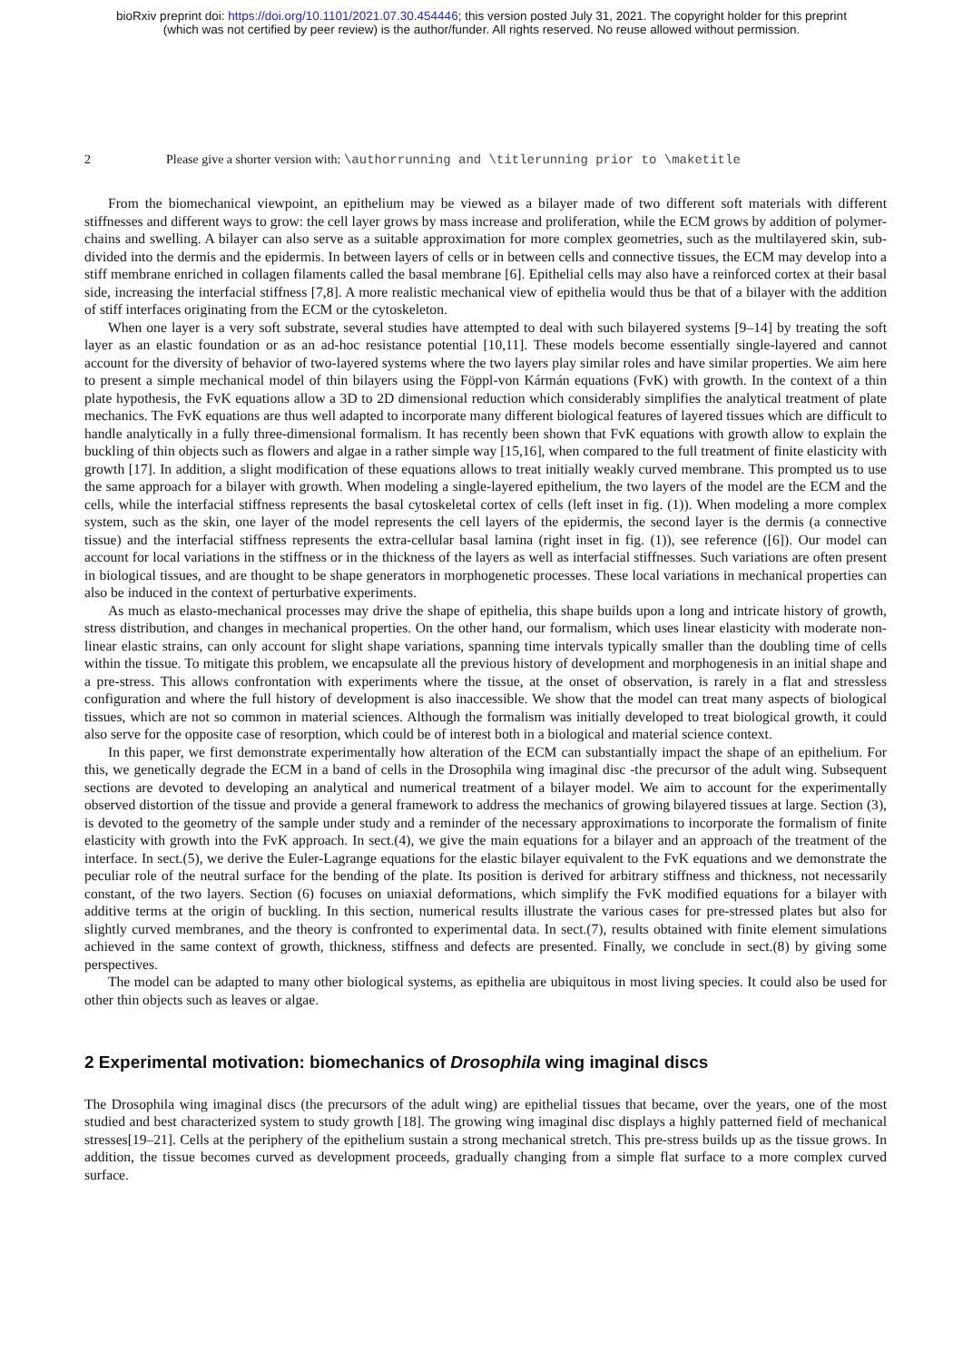bioRxiv preprint doi: https://doi.org/10.1101/2021.07.30.454446; this version posted July 31, 2021. The copyright holder for this preprint
(which was not certified by peer review) is the author/funder. All rights reserved. No reuse allowed without permission.
2 Please give a shorter version with: \authorrunning and \titlerunning prior to \maketitle
From the biomechanical viewpoint, an epithelium may be viewed as a bilayer made of two different soft materials with different stiffnesses and different ways to grow: the cell layer grows by mass increase and proliferation, while the ECM grows by addition of polymer-chains and swelling. A bilayer can also serve as a suitable approximation for more complex geometries, such as the multilayered skin, sub-divided into the dermis and the epidermis. In between layers of cells or in between cells and connective tissues, the ECM may develop into a stiff membrane enriched in collagen filaments called the basal membrane [6]. Epithelial cells may also have a reinforced cortex at their basal side, increasing the interfacial stiffness [7,8]. A more realistic mechanical view of epithelia would thus be that of a bilayer with the addition of stiff interfaces originating from the ECM or the cytoskeleton.
When one layer is a very soft substrate, several studies have attempted to deal with such bilayered systems [9–14] by treating the soft layer as an elastic foundation or as an ad-hoc resistance potential [10,11]. These models become essentially single-layered and cannot account for the diversity of behavior of two-layered systems where the two layers play similar roles and have similar properties. We aim here to present a simple mechanical model of thin bilayers using the Föppl-von Kármán equations (FvK) with growth. In the context of a thin plate hypothesis, the FvK equations allow a 3D to 2D dimensional reduction which considerably simplifies the analytical treatment of plate mechanics. The FvK equations are thus well adapted to incorporate many different biological features of layered tissues which are difficult to handle analytically in a fully three-dimensional formalism. It has recently been shown that FvK equations with growth allow to explain the buckling of thin objects such as flowers and algae in a rather simple way [15,16], when compared to the full treatment of finite elasticity with growth [17]. In addition, a slight modification of these equations allows to treat initially weakly curved membrane. This prompted us to use the same approach for a bilayer with growth. When modeling a single-layered epithelium, the two layers of the model are the ECM and the cells, while the interfacial stiffness represents the basal cytoskeletal cortex of cells (left inset in fig. (1)). When modeling a more complex system, such as the skin, one layer of the model represents the cell layers of the epidermis, the second layer is the dermis (a connective tissue) and the interfacial stiffness represents the extra-cellular basal lamina (right inset in fig. (1)), see reference ([6]). Our model can account for local variations in the stiffness or in the thickness of the layers as well as interfacial stiffnesses. Such variations are often present in biological tissues, and are thought to be shape generators in morphogenetic processes. These local variations in mechanical properties can also be induced in the context of perturbative experiments.
As much as elasto-mechanical processes may drive the shape of epithelia, this shape builds upon a long and intricate history of growth, stress distribution, and changes in mechanical properties. On the other hand, our formalism, which uses linear elasticity with moderate non-linear elastic strains, can only account for slight shape variations, spanning time intervals typically smaller than the doubling time of cells within the tissue. To mitigate this problem, we encapsulate all the previous history of development and morphogenesis in an initial shape and a pre-stress. This allows confrontation with experiments where the tissue, at the onset of observation, is rarely in a flat and stressless configuration and where the full history of development is also inaccessible. We show that the model can treat many aspects of biological tissues, which are not so common in material sciences. Although the formalism was initially developed to treat biological growth, it could also serve for the opposite case of resorption, which could be of interest both in a biological and material science context.
In this paper, we first demonstrate experimentally how alteration of the ECM can substantially impact the shape of an epithelium. For this, we genetically degrade the ECM in a band of cells in the Drosophila wing imaginal disc -the precursor of the adult wing. Subsequent sections are devoted to developing an analytical and numerical treatment of a bilayer model. We aim to account for the experimentally observed distortion of the tissue and provide a general framework to address the mechanics of growing bilayered tissues at large. Section (3), is devoted to the geometry of the sample under study and a reminder of the necessary approximations to incorporate the formalism of finite elasticity with growth into the FvK approach. In sect.(4), we give the main equations for a bilayer and an approach of the treatment of the interface. In sect.(5), we derive the Euler-Lagrange equations for the elastic bilayer equivalent to the FvK equations and we demonstrate the peculiar role of the neutral surface for the bending of the plate. Its position is derived for arbitrary stiffness and thickness, not necessarily constant, of the two layers. Section (6) focuses on uniaxial deformations, which simplify the FvK modified equations for a bilayer with additive terms at the origin of buckling. In this section, numerical results illustrate the various cases for pre-stressed plates but also for slightly curved membranes, and the theory is confronted to experimental data. In sect.(7), results obtained with finite element simulations achieved in the same context of growth, thickness, stiffness and defects are presented. Finally, we conclude in sect.(8) by giving some perspectives.
The model can be adapted to many other biological systems, as epithelia are ubiquitous in most living species. It could also be used for other thin objects such as leaves or algae.
2 Experimental motivation: biomechanics of Drosophila wing imaginal discs
The Drosophila wing imaginal discs (the precursors of the adult wing) are epithelial tissues that became, over the years, one of the most studied and best characterized system to study growth [18]. The growing wing imaginal disc displays a highly patterned field of mechanical stresses[19–21]. Cells at the periphery of the epithelium sustain a strong mechanical stretch. This pre-stress builds up as the tissue grows. In addition, the tissue becomes curved as development proceeds, gradually changing from a simple flat surface to a more complex curved surface.